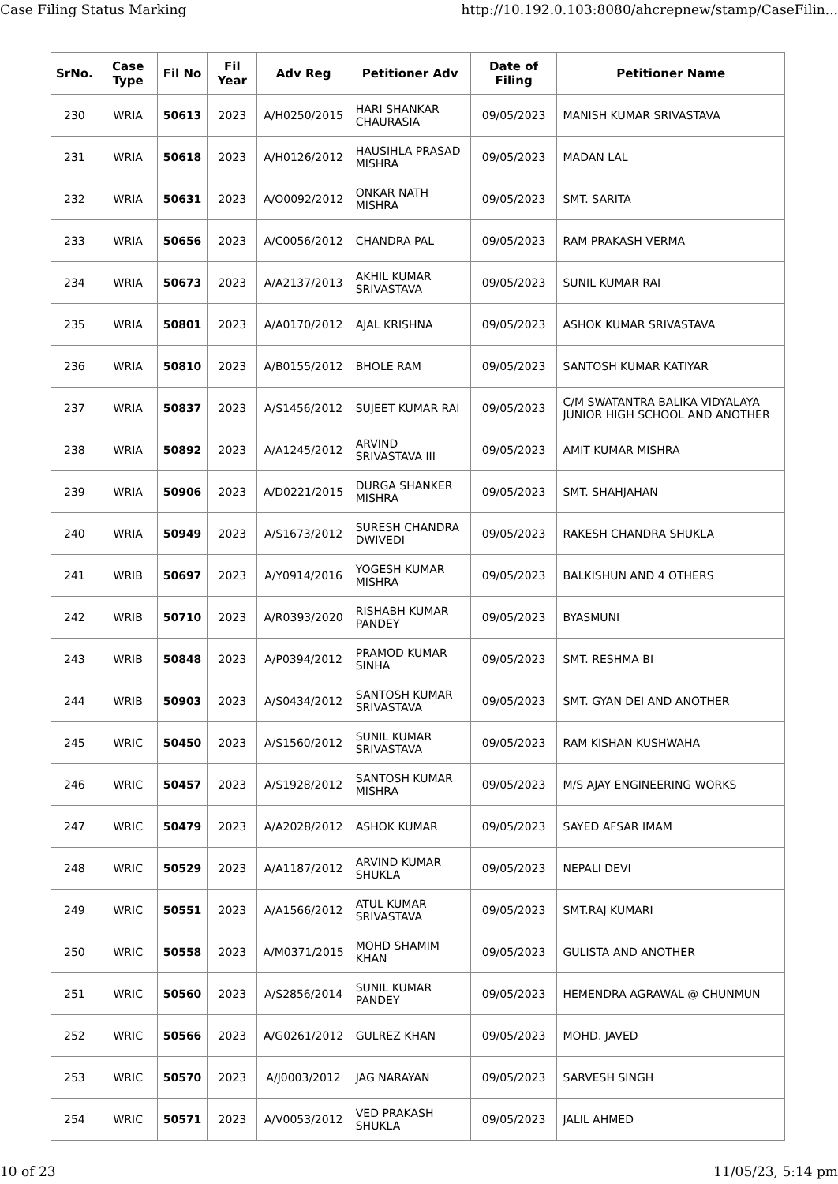Case Filing Status Marking http://10.192.0.103:8080/ahcrepnew/stamp/CaseFilin...
| SrNo. | Case Type | Fil No | Fil Year | Adv Reg | Petitioner Adv | Date of Filing | Petitioner Name |
| --- | --- | --- | --- | --- | --- | --- | --- |
| 230 | WRIA | 50613 | 2023 | A/H0250/2015 | HARI SHANKAR CHAURASIA | 09/05/2023 | MANISH KUMAR SRIVASTAVA |
| 231 | WRIA | 50618 | 2023 | A/H0126/2012 | HAUSIHLA PRASAD MISHRA | 09/05/2023 | MADAN LAL |
| 232 | WRIA | 50631 | 2023 | A/O0092/2012 | ONKAR NATH MISHRA | 09/05/2023 | SMT. SARITA |
| 233 | WRIA | 50656 | 2023 | A/C0056/2012 | CHANDRA PAL | 09/05/2023 | RAM PRAKASH VERMA |
| 234 | WRIA | 50673 | 2023 | A/A2137/2013 | AKHIL KUMAR SRIVASTAVA | 09/05/2023 | SUNIL KUMAR RAI |
| 235 | WRIA | 50801 | 2023 | A/A0170/2012 | AJAL KRISHNA | 09/05/2023 | ASHOK KUMAR SRIVASTAVA |
| 236 | WRIA | 50810 | 2023 | A/B0155/2012 | BHOLE RAM | 09/05/2023 | SANTOSH KUMAR KATIYAR |
| 237 | WRIA | 50837 | 2023 | A/S1456/2012 | SUJEET KUMAR RAI | 09/05/2023 | C/M SWATANTRA BALIKA VIDYALAYA JUNIOR HIGH SCHOOL AND ANOTHER |
| 238 | WRIA | 50892 | 2023 | A/A1245/2012 | ARVIND SRIVASTAVA III | 09/05/2023 | AMIT KUMAR MISHRA |
| 239 | WRIA | 50906 | 2023 | A/D0221/2015 | DURGA SHANKER MISHRA | 09/05/2023 | SMT. SHAHJAHAN |
| 240 | WRIA | 50949 | 2023 | A/S1673/2012 | SURESH CHANDRA DWIVEDI | 09/05/2023 | RAKESH CHANDRA SHUKLA |
| 241 | WRIB | 50697 | 2023 | A/Y0914/2016 | YOGESH KUMAR MISHRA | 09/05/2023 | BALKISHUN AND 4 OTHERS |
| 242 | WRIB | 50710 | 2023 | A/R0393/2020 | RISHABH KUMAR PANDEY | 09/05/2023 | BYASMUNI |
| 243 | WRIB | 50848 | 2023 | A/P0394/2012 | PRAMOD KUMAR SINHA | 09/05/2023 | SMT. RESHMA BI |
| 244 | WRIB | 50903 | 2023 | A/S0434/2012 | SANTOSH KUMAR SRIVASTAVA | 09/05/2023 | SMT. GYAN DEI AND ANOTHER |
| 245 | WRIC | 50450 | 2023 | A/S1560/2012 | SUNIL KUMAR SRIVASTAVA | 09/05/2023 | RAM KISHAN KUSHWAHA |
| 246 | WRIC | 50457 | 2023 | A/S1928/2012 | SANTOSH KUMAR MISHRA | 09/05/2023 | M/S AJAY ENGINEERING WORKS |
| 247 | WRIC | 50479 | 2023 | A/A2028/2012 | ASHOK KUMAR | 09/05/2023 | SAYED AFSAR IMAM |
| 248 | WRIC | 50529 | 2023 | A/A1187/2012 | ARVIND KUMAR SHUKLA | 09/05/2023 | NEPALI DEVI |
| 249 | WRIC | 50551 | 2023 | A/A1566/2012 | ATUL KUMAR SRIVASTAVA | 09/05/2023 | SMT.RAJ KUMARI |
| 250 | WRIC | 50558 | 2023 | A/M0371/2015 | MOHD SHAMIM KHAN | 09/05/2023 | GULISTA AND ANOTHER |
| 251 | WRIC | 50560 | 2023 | A/S2856/2014 | SUNIL KUMAR PANDEY | 09/05/2023 | HEMENDRA AGRAWAL @ CHUNMUN |
| 252 | WRIC | 50566 | 2023 | A/G0261/2012 | GULREZ KHAN | 09/05/2023 | MOHD. JAVED |
| 253 | WRIC | 50570 | 2023 | A/J0003/2012 | JAG NARAYAN | 09/05/2023 | SARVESH SINGH |
| 254 | WRIC | 50571 | 2023 | A/V0053/2012 | VED PRAKASH SHUKLA | 09/05/2023 | JALIL AHMED |
10 of 23 11/05/23, 5:14 pm